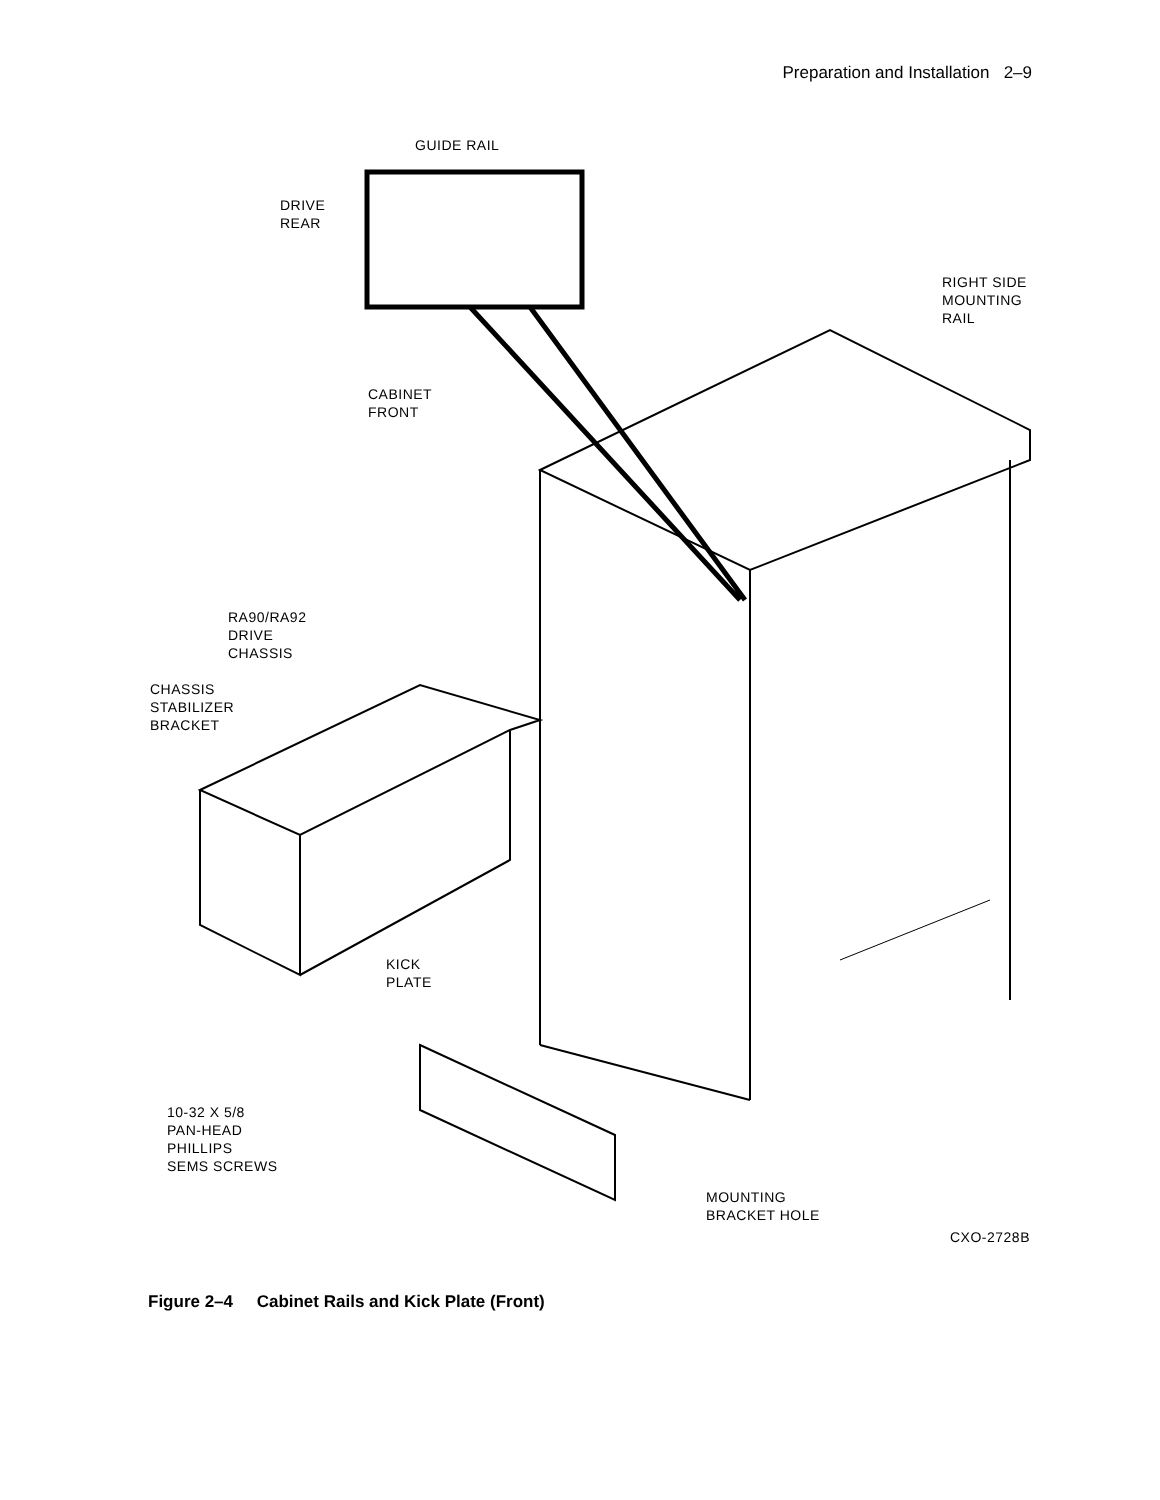Preparation and Installation 2–9
GUIDE RAIL
DRIVE
REAR
RIGHT SIDE
MOUNTING
RAIL
CABINET
FRONT
RA90/RA92
DRIVE
CHASSIS
CHASSIS
STABILIZER
BRACKET
KICK
PLATE
10-32 X 5/8
PAN-HEAD
PHILLIPS
SEMS SCREWS
MOUNTING
BRACKET HOLE
CXO-2728B
Figure 2–4 Cabinet Rails and Kick Plate (Front)